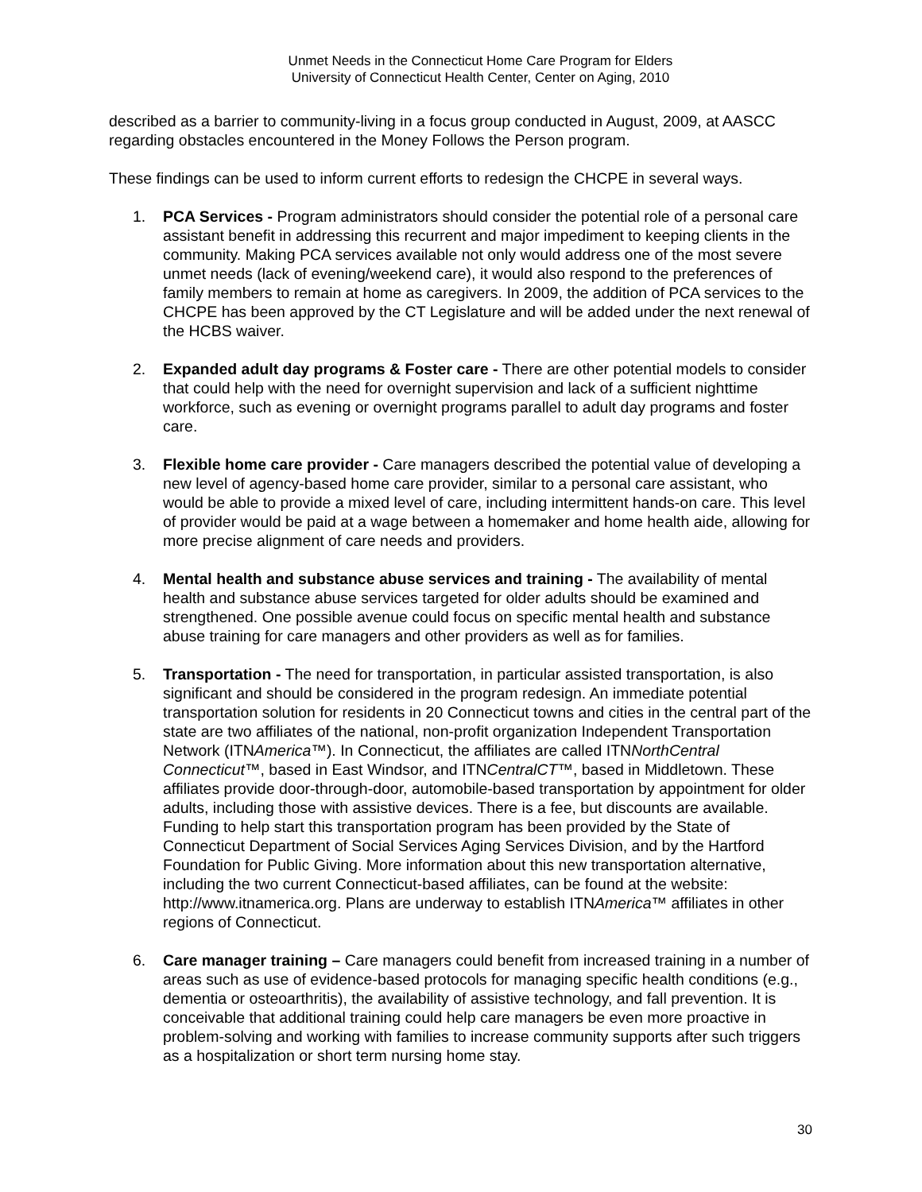Unmet Needs in the Connecticut Home Care Program for Elders
University of Connecticut Health Center, Center on Aging, 2010
described as a barrier to community-living in a focus group conducted in August, 2009, at AASCC regarding obstacles encountered in the Money Follows the Person program.
These findings can be used to inform current efforts to redesign the CHCPE in several ways.
1. PCA Services - Program administrators should consider the potential role of a personal care assistant benefit in addressing this recurrent and major impediment to keeping clients in the community. Making PCA services available not only would address one of the most severe unmet needs (lack of evening/weekend care), it would also respond to the preferences of family members to remain at home as caregivers. In 2009, the addition of PCA services to the CHCPE has been approved by the CT Legislature and will be added under the next renewal of the HCBS waiver.
2. Expanded adult day programs & Foster care - There are other potential models to consider that could help with the need for overnight supervision and lack of a sufficient nighttime workforce, such as evening or overnight programs parallel to adult day programs and foster care.
3. Flexible home care provider - Care managers described the potential value of developing a new level of agency-based home care provider, similar to a personal care assistant, who would be able to provide a mixed level of care, including intermittent hands-on care. This level of provider would be paid at a wage between a homemaker and home health aide, allowing for more precise alignment of care needs and providers.
4. Mental health and substance abuse services and training - The availability of mental health and substance abuse services targeted for older adults should be examined and strengthened. One possible avenue could focus on specific mental health and substance abuse training for care managers and other providers as well as for families.
5. Transportation - The need for transportation, in particular assisted transportation, is also significant and should be considered in the program redesign. An immediate potential transportation solution for residents in 20 Connecticut towns and cities in the central part of the state are two affiliates of the national, non-profit organization Independent Transportation Network (ITNAmerica™). In Connecticut, the affiliates are called ITNNorthCentral Connecticut™, based in East Windsor, and ITNCentralCT™, based in Middletown. These affiliates provide door-through-door, automobile-based transportation by appointment for older adults, including those with assistive devices. There is a fee, but discounts are available. Funding to help start this transportation program has been provided by the State of Connecticut Department of Social Services Aging Services Division, and by the Hartford Foundation for Public Giving. More information about this new transportation alternative, including the two current Connecticut-based affiliates, can be found at the website: http://www.itnamerica.org. Plans are underway to establish ITNAmerica™ affiliates in other regions of Connecticut.
6. Care manager training – Care managers could benefit from increased training in a number of areas such as use of evidence-based protocols for managing specific health conditions (e.g., dementia or osteoarthritis), the availability of assistive technology, and fall prevention. It is conceivable that additional training could help care managers be even more proactive in problem-solving and working with families to increase community supports after such triggers as a hospitalization or short term nursing home stay.
30